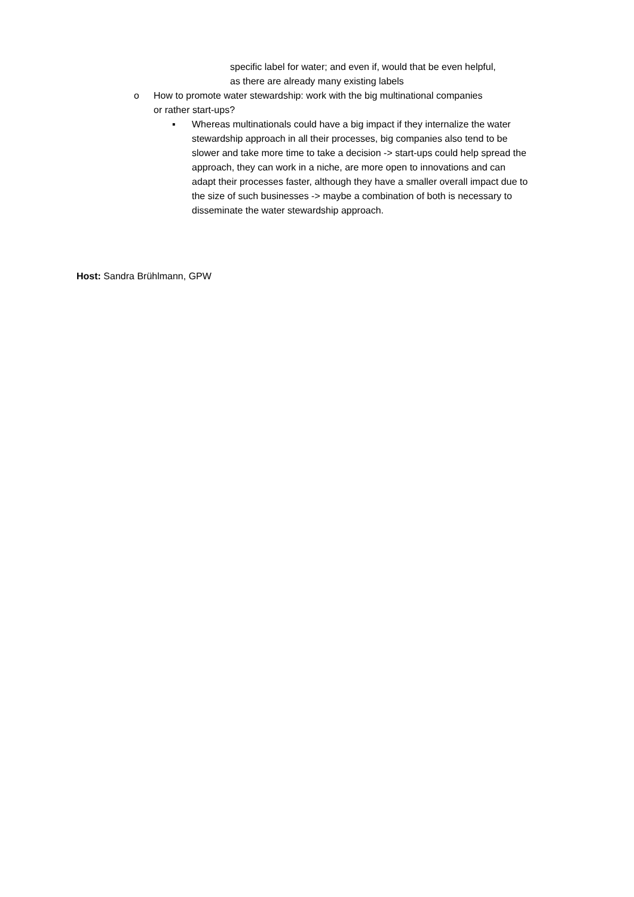specific label for water; and even if, would that be even helpful, as there are already many existing labels
o How to promote water stewardship: work with the big multinational companies or rather start-ups?
▪ Whereas multinationals could have a big impact if they internalize the water stewardship approach in all their processes, big companies also tend to be slower and take more time to take a decision -> start-ups could help spread the approach, they can work in a niche, are more open to innovations and can adapt their processes faster, although they have a smaller overall impact due to the size of such businesses -> maybe a combination of both is necessary to disseminate the water stewardship approach.
Host: Sandra Brühlmann, GPW